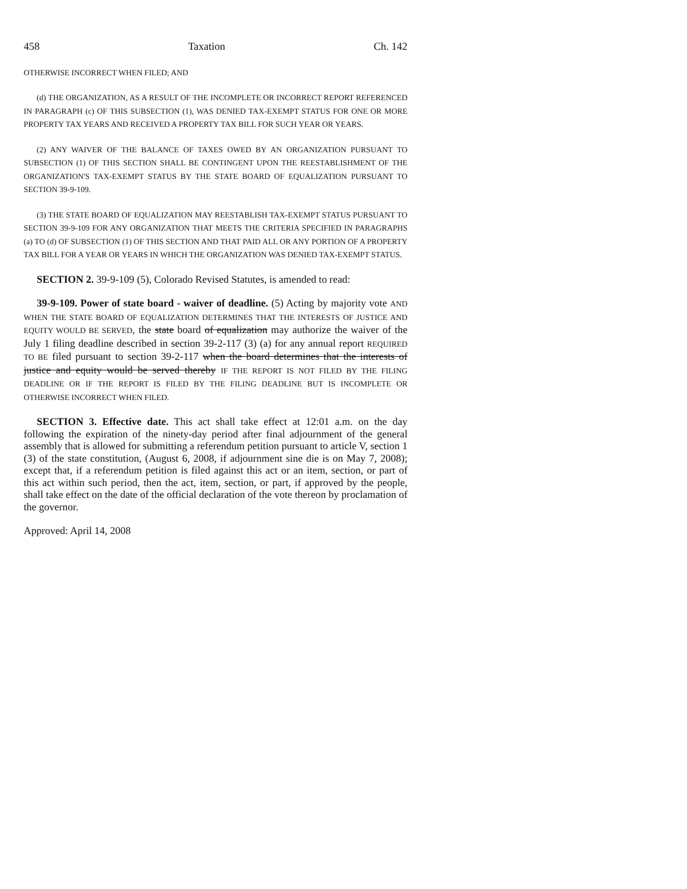458 Taxation Ch. 142
OTHERWISE INCORRECT WHEN FILED; AND
(d) THE ORGANIZATION, AS A RESULT OF THE INCOMPLETE OR INCORRECT REPORT REFERENCED IN PARAGRAPH (c) OF THIS SUBSECTION (1), WAS DENIED TAX-EXEMPT STATUS FOR ONE OR MORE PROPERTY TAX YEARS AND RECEIVED A PROPERTY TAX BILL FOR SUCH YEAR OR YEARS.
(2) ANY WAIVER OF THE BALANCE OF TAXES OWED BY AN ORGANIZATION PURSUANT TO SUBSECTION (1) OF THIS SECTION SHALL BE CONTINGENT UPON THE REESTABLISHMENT OF THE ORGANIZATION'S TAX-EXEMPT STATUS BY THE STATE BOARD OF EQUALIZATION PURSUANT TO SECTION 39-9-109.
(3) THE STATE BOARD OF EQUALIZATION MAY REESTABLISH TAX-EXEMPT STATUS PURSUANT TO SECTION 39-9-109 FOR ANY ORGANIZATION THAT MEETS THE CRITERIA SPECIFIED IN PARAGRAPHS (a) TO (d) OF SUBSECTION (1) OF THIS SECTION AND THAT PAID ALL OR ANY PORTION OF A PROPERTY TAX BILL FOR A YEAR OR YEARS IN WHICH THE ORGANIZATION WAS DENIED TAX-EXEMPT STATUS.
SECTION 2. 39-9-109 (5), Colorado Revised Statutes, is amended to read:
39-9-109. Power of state board - waiver of deadline. (5) Acting by majority vote AND WHEN THE STATE BOARD OF EQUALIZATION DETERMINES THAT THE INTERESTS OF JUSTICE AND EQUITY WOULD BE SERVED, the state board of equalization may authorize the waiver of the July 1 filing deadline described in section 39-2-117 (3) (a) for any annual report REQUIRED TO BE filed pursuant to section 39-2-117 when the board determines that the interests of justice and equity would be served thereby IF THE REPORT IS NOT FILED BY THE FILING DEADLINE OR IF THE REPORT IS FILED BY THE FILING DEADLINE BUT IS INCOMPLETE OR OTHERWISE INCORRECT WHEN FILED.
SECTION 3. Effective date. This act shall take effect at 12:01 a.m. on the day following the expiration of the ninety-day period after final adjournment of the general assembly that is allowed for submitting a referendum petition pursuant to article V, section 1 (3) of the state constitution, (August 6, 2008, if adjournment sine die is on May 7, 2008); except that, if a referendum petition is filed against this act or an item, section, or part of this act within such period, then the act, item, section, or part, if approved by the people, shall take effect on the date of the official declaration of the vote thereon by proclamation of the governor.
Approved: April 14, 2008